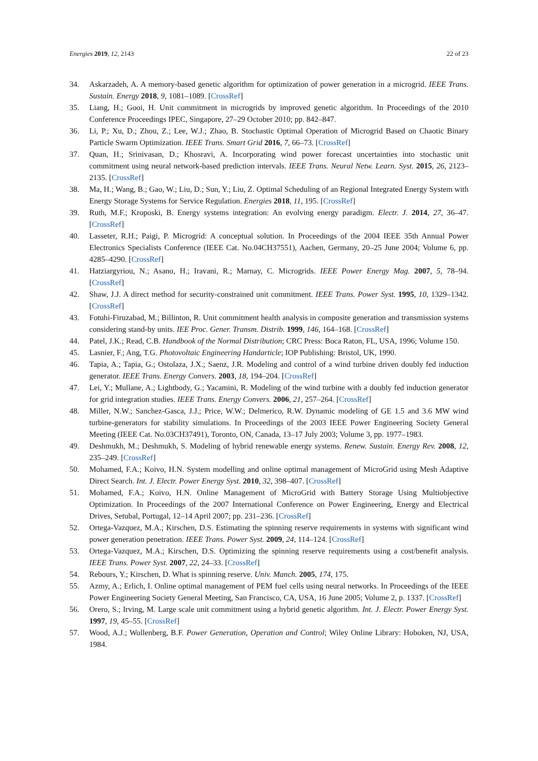Energies 2019, 12, 2143 22 of 23
34. Askarzadeh, A. A memory-based genetic algorithm for optimization of power generation in a microgrid. IEEE Trans. Sustain. Energy 2018, 9, 1081–1089. [CrossRef]
35. Liang, H.; Gooi, H. Unit commitment in microgrids by improved genetic algorithm. In Proceedings of the 2010 Conference Proceedings IPEC, Singapore, 27–29 October 2010; pp. 842–847.
36. Li, P.; Xu, D.; Zhou, Z.; Lee, W.J.; Zhao, B. Stochastic Optimal Operation of Microgrid Based on Chaotic Binary Particle Swarm Optimization. IEEE Trans. Smart Grid 2016, 7, 66–73. [CrossRef]
37. Quan, H.; Srinivasan, D.; Khosravi, A. Incorporating wind power forecast uncertainties into stochastic unit commitment using neural network-based prediction intervals. IEEE Trans. Neural Netw. Learn. Syst. 2015, 26, 2123–2135. [CrossRef]
38. Ma, H.; Wang, B.; Gao, W.; Liu, D.; Sun, Y.; Liu, Z. Optimal Scheduling of an Regional Integrated Energy System with Energy Storage Systems for Service Regulation. Energies 2018, 11, 195. [CrossRef]
39. Ruth, M.F.; Kroposki, B. Energy systems integration: An evolving energy paradigm. Electr. J. 2014, 27, 36–47. [CrossRef]
40. Lasseter, R.H.; Paigi, P. Microgrid: A conceptual solution. In Proceedings of the 2004 IEEE 35th Annual Power Electronics Specialists Conference (IEEE Cat. No.04CH37551), Aachen, Germany, 20–25 June 2004; Volume 6, pp. 4285–4290. [CrossRef]
41. Hatziargyriou, N.; Asano, H.; Iravani, R.; Marnay, C. Microgrids. IEEE Power Energy Mag. 2007, 5, 78–94. [CrossRef]
42. Shaw, J.J. A direct method for security-constrained unit commitment. IEEE Trans. Power Syst. 1995, 10, 1329–1342. [CrossRef]
43. Fotuhi-Firuzabad, M.; Billinton, R. Unit commitment health analysis in composite generation and transmission systems considering stand-by units. IEE Proc. Gener. Transm. Distrib. 1999, 146, 164–168. [CrossRef]
44. Patel, J.K.; Read, C.B. Handbook of the Normal Distribution; CRC Press: Boca Raton, FL, USA, 1996; Volume 150.
45. Lasnier, F.; Ang, T.G. Photovoltaic Engineering Handarticle; IOP Publishing: Bristol, UK, 1990.
46. Tapia, A.; Tapia, G.; Ostolaza, J.X.; Saenz, J.R. Modeling and control of a wind turbine driven doubly fed induction generator. IEEE Trans. Energy Convers. 2003, 18, 194–204. [CrossRef]
47. Lei, Y.; Mullane, A.; Lightbody, G.; Yacamini, R. Modeling of the wind turbine with a doubly fed induction generator for grid integration studies. IEEE Trans. Energy Convers. 2006, 21, 257–264. [CrossRef]
48. Miller, N.W.; Sanchez-Gasca, J.J.; Price, W.W.; Delmerico, R.W. Dynamic modeling of GE 1.5 and 3.6 MW wind turbine-generators for stability simulations. In Proceedings of the 2003 IEEE Power Engineering Society General Meeting (IEEE Cat. No.03CH37491), Toronto, ON, Canada, 13–17 July 2003; Volume 3, pp. 1977–1983.
49. Deshmukh, M.; Deshmukh, S. Modeling of hybrid renewable energy systems. Renew. Sustain. Energy Rev. 2008, 12, 235–249. [CrossRef]
50. Mohamed, F.A.; Koivo, H.N. System modelling and online optimal management of MicroGrid using Mesh Adaptive Direct Search. Int. J. Electr. Power Energy Syst. 2010, 32, 398–407. [CrossRef]
51. Mohamed, F.A.; Koivo, H.N. Online Management of MicroGrid with Battery Storage Using Multiobjective Optimization. In Proceedings of the 2007 International Conference on Power Engineering, Energy and Electrical Drives, Setubal, Portugal, 12–14 April 2007; pp. 231–236. [CrossRef]
52. Ortega-Vazquez, M.A.; Kirschen, D.S. Estimating the spinning reserve requirements in systems with significant wind power generation penetration. IEEE Trans. Power Syst. 2009, 24, 114–124. [CrossRef]
53. Ortega-Vazquez, M.A.; Kirschen, D.S. Optimizing the spinning reserve requirements using a cost/benefit analysis. IEEE Trans. Power Syst. 2007, 22, 24–33. [CrossRef]
54. Rebours, Y.; Kirschen, D. What is spinning reserve. Univ. Manch. 2005, 174, 175.
55. Azmy, A.; Erlich, I. Online optimal management of PEM fuel cells using neural networks. In Proceedings of the IEEE Power Engineering Society General Meeting, San Francisco, CA, USA, 16 June 2005; Volume 2, p. 1337. [CrossRef]
56. Orero, S.; Irving, M. Large scale unit commitment using a hybrid genetic algorithm. Int. J. Electr. Power Energy Syst. 1997, 19, 45–55. [CrossRef]
57. Wood, A.J.; Wollenberg, B.F. Power Generation, Operation and Control; Wiley Online Library: Hoboken, NJ, USA, 1984.